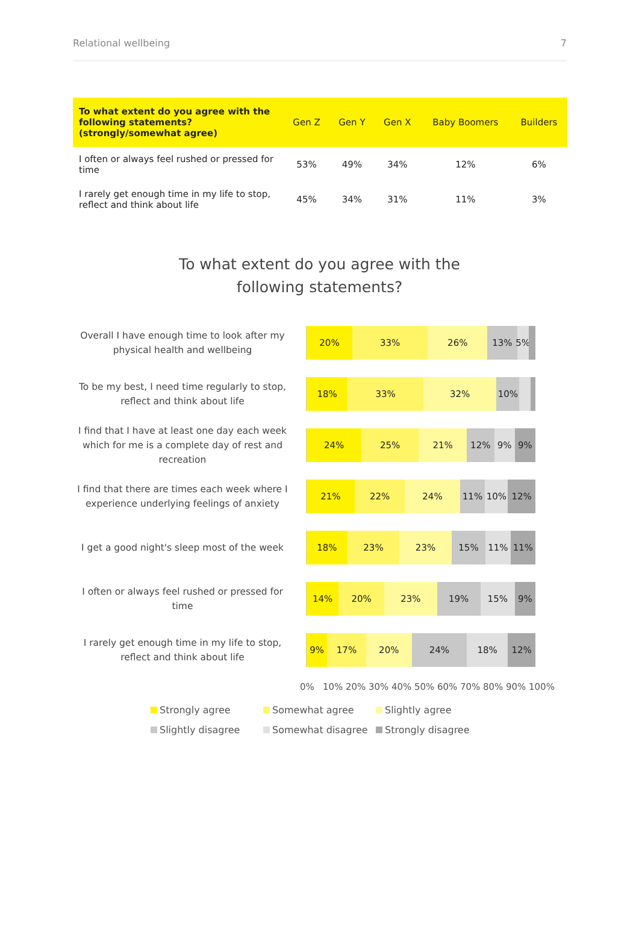Relational wellbeing 7
| To what extent do you agree with the following statements? (strongly/somewhat agree) | Gen Z | Gen Y | Gen X | Baby Boomers | Builders |
| --- | --- | --- | --- | --- | --- |
| I often or always feel rushed or pressed for time | 53% | 49% | 34% | 12% | 6% |
| I rarely get enough time in my life to stop, reflect and think about life | 45% | 34% | 31% | 11% | 3% |
To what extent do you agree with the following statements?
Overall I have enough time to look after my physical health and wellbeing
20% 33% 26% 13% 5%
To be my best, I need time regularly to stop, reflect and think about life
18% 33% 32% 10%
I find that I have at least one day each week which for me is a complete day of rest and recreation
24% 25% 21% 12% 9% 9%
I find that there are times each week where I experience underlying feelings of anxiety
21% 22% 24% 11% 10% 12%
I get a good night's sleep most of the week
18% 23% 23% 15% 11% 11%
I often or always feel rushed or pressed for time
14% 20% 23% 19% 15% 9%
I rarely get enough time in my life to stop, reflect and think about life
9% 17% 20% 24% 18% 12%
0% 10% 20% 30% 40% 50% 60% 70% 80% 90% 100%
Strongly agree
Somewhat agree
Slightly agree
Slightly disagree
Somewhat disagree
Strongly disagree